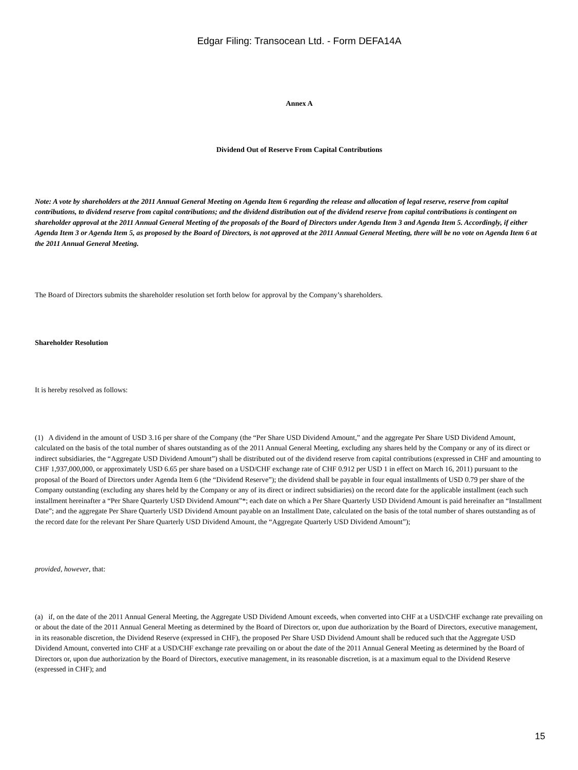Edgar Filing: Transocean Ltd. - Form DEFA14A
Annex A
Dividend Out of Reserve From Capital Contributions
Note: A vote by shareholders at the 2011 Annual General Meeting on Agenda Item 6 regarding the release and allocation of legal reserve, reserve from capital contributions, to dividend reserve from capital contributions; and the dividend distribution out of the dividend reserve from capital contributions is contingent on shareholder approval at the 2011 Annual General Meeting of the proposals of the Board of Directors under Agenda Item 3 and Agenda Item 5. Accordingly, if either Agenda Item 3 or Agenda Item 5, as proposed by the Board of Directors, is not approved at the 2011 Annual General Meeting, there will be no vote on Agenda Item 6 at the 2011 Annual General Meeting.
The Board of Directors submits the shareholder resolution set forth below for approval by the Company’s shareholders.
Shareholder Resolution
It is hereby resolved as follows:
(1) A dividend in the amount of USD 3.16 per share of the Company (the “Per Share USD Dividend Amount,” and the aggregate Per Share USD Dividend Amount, calculated on the basis of the total number of shares outstanding as of the 2011 Annual General Meeting, excluding any shares held by the Company or any of its direct or indirect subsidiaries, the “Aggregate USD Dividend Amount”) shall be distributed out of the dividend reserve from capital contributions (expressed in CHF and amounting to CHF 1,937,000,000, or approximately USD 6.65 per share based on a USD/CHF exchange rate of CHF 0.912 per USD 1 in effect on March 16, 2011) pursuant to the proposal of the Board of Directors under Agenda Item 6 (the “Dividend Reserve”); the dividend shall be payable in four equal installments of USD 0.79 per share of the Company outstanding (excluding any shares held by the Company or any of its direct or indirect subsidiaries) on the record date for the applicable installment (each such installment hereinafter a “Per Share Quarterly USD Dividend Amount”*; each date on which a Per Share Quarterly USD Dividend Amount is paid hereinafter an “Installment Date”; and the aggregate Per Share Quarterly USD Dividend Amount payable on an Installment Date, calculated on the basis of the total number of shares outstanding as of the record date for the relevant Per Share Quarterly USD Dividend Amount, the “Aggregate Quarterly USD Dividend Amount”);
provided, however, that:
(a) if, on the date of the 2011 Annual General Meeting, the Aggregate USD Dividend Amount exceeds, when converted into CHF at a USD/CHF exchange rate prevailing on or about the date of the 2011 Annual General Meeting as determined by the Board of Directors or, upon due authorization by the Board of Directors, executive management, in its reasonable discretion, the Dividend Reserve (expressed in CHF), the proposed Per Share USD Dividend Amount shall be reduced such that the Aggregate USD Dividend Amount, converted into CHF at a USD/CHF exchange rate prevailing on or about the date of the 2011 Annual General Meeting as determined by the Board of Directors or, upon due authorization by the Board of Directors, executive management, in its reasonable discretion, is at a maximum equal to the Dividend Reserve (expressed in CHF); and
15